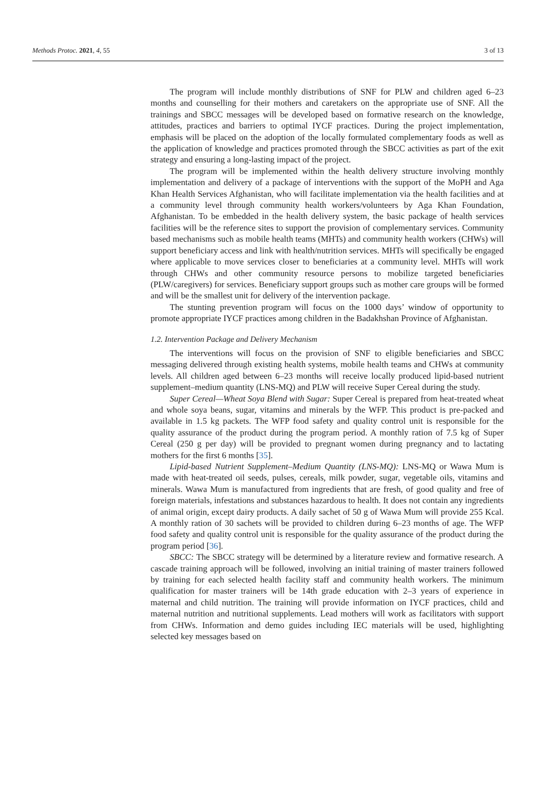Methods Protoc. 2021, 4, 55 3 of 13
The program will include monthly distributions of SNF for PLW and children aged 6–23 months and counselling for their mothers and caretakers on the appropriate use of SNF. All the trainings and SBCC messages will be developed based on formative research on the knowledge, attitudes, practices and barriers to optimal IYCF practices. During the project implementation, emphasis will be placed on the adoption of the locally formulated complementary foods as well as the application of knowledge and practices promoted through the SBCC activities as part of the exit strategy and ensuring a long-lasting impact of the project.
The program will be implemented within the health delivery structure involving monthly implementation and delivery of a package of interventions with the support of the MoPH and Aga Khan Health Services Afghanistan, who will facilitate implementation via the health facilities and at a community level through community health workers/volunteers by Aga Khan Foundation, Afghanistan. To be embedded in the health delivery system, the basic package of health services facilities will be the reference sites to support the provision of complementary services. Community based mechanisms such as mobile health teams (MHTs) and community health workers (CHWs) will support beneficiary access and link with health/nutrition services. MHTs will specifically be engaged where applicable to move services closer to beneficiaries at a community level. MHTs will work through CHWs and other community resource persons to mobilize targeted beneficiaries (PLW/caregivers) for services. Beneficiary support groups such as mother care groups will be formed and will be the smallest unit for delivery of the intervention package.
The stunting prevention program will focus on the 1000 days’ window of opportunity to promote appropriate IYCF practices among children in the Badakhshan Province of Afghanistan.
1.2. Intervention Package and Delivery Mechanism
The interventions will focus on the provision of SNF to eligible beneficiaries and SBCC messaging delivered through existing health systems, mobile health teams and CHWs at community levels. All children aged between 6–23 months will receive locally produced lipid-based nutrient supplement–medium quantity (LNS-MQ) and PLW will receive Super Cereal during the study.
Super Cereal—Wheat Soya Blend with Sugar: Super Cereal is prepared from heat-treated wheat and whole soya beans, sugar, vitamins and minerals by the WFP. This product is pre-packed and available in 1.5 kg packets. The WFP food safety and quality control unit is responsible for the quality assurance of the product during the program period. A monthly ration of 7.5 kg of Super Cereal (250 g per day) will be provided to pregnant women during pregnancy and to lactating mothers for the first 6 months [35].
Lipid-based Nutrient Supplement–Medium Quantity (LNS-MQ): LNS-MQ or Wawa Mum is made with heat-treated oil seeds, pulses, cereals, milk powder, sugar, vegetable oils, vitamins and minerals. Wawa Mum is manufactured from ingredients that are fresh, of good quality and free of foreign materials, infestations and substances hazardous to health. It does not contain any ingredients of animal origin, except dairy products. A daily sachet of 50 g of Wawa Mum will provide 255 Kcal. A monthly ration of 30 sachets will be provided to children during 6–23 months of age. The WFP food safety and quality control unit is responsible for the quality assurance of the product during the program period [36].
SBCC: The SBCC strategy will be determined by a literature review and formative research. A cascade training approach will be followed, involving an initial training of master trainers followed by training for each selected health facility staff and community health workers. The minimum qualification for master trainers will be 14th grade education with 2–3 years of experience in maternal and child nutrition. The training will provide information on IYCF practices, child and maternal nutrition and nutritional supplements. Lead mothers will work as facilitators with support from CHWs. Information and demo guides including IEC materials will be used, highlighting selected key messages based on